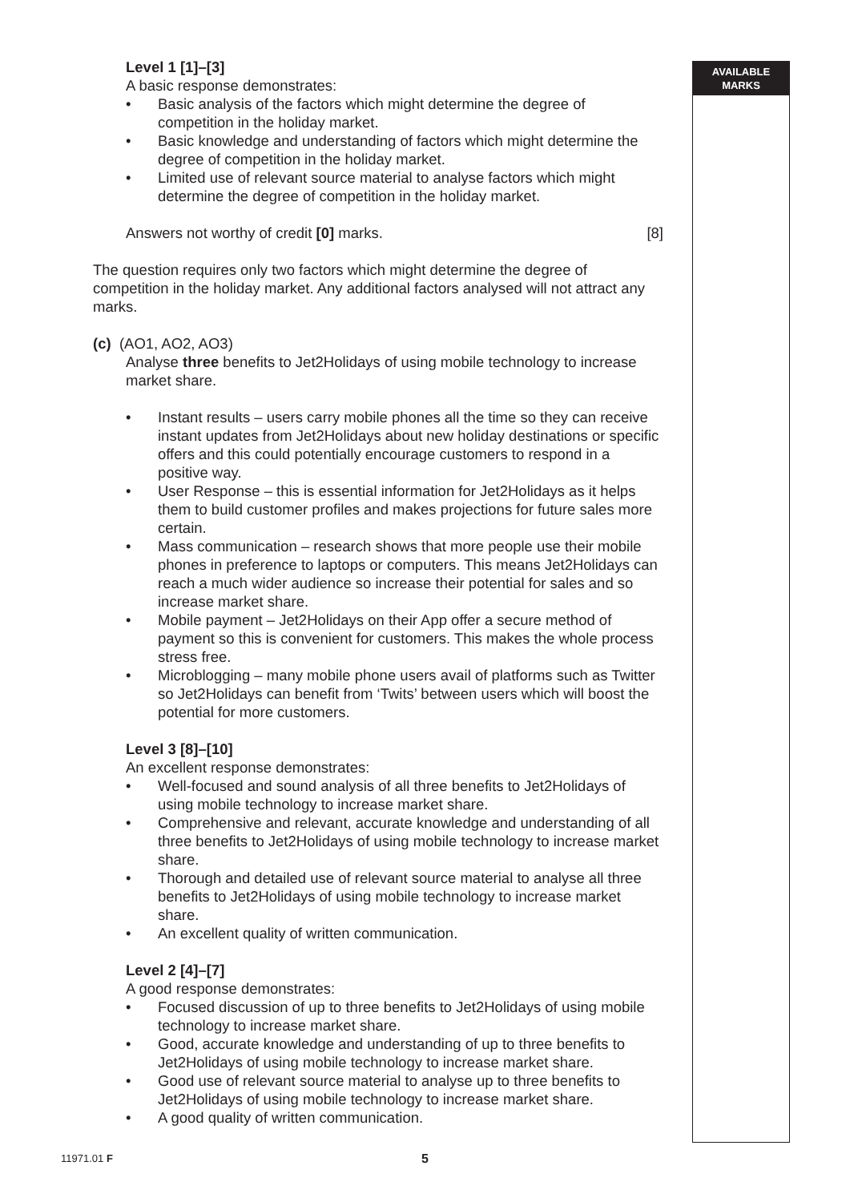AVAILABLE
MARKS
Level 1 [1]–[3]
A basic response demonstrates:
• Basic analysis of the factors which might determine the degree of competition in the holiday market.
• Basic knowledge and understanding of factors which might determine the degree of competition in the holiday market.
• Limited use of relevant source material to analyse factors which might determine the degree of competition in the holiday market.
Answers not worthy of credit [0] marks. [8]
The question requires only two factors which might determine the degree of competition in the holiday market. Any additional factors analysed will not attract any marks.
(c) (AO1, AO2, AO3)
Analyse three benefits to Jet2Holidays of using mobile technology to increase market share.
• Instant results – users carry mobile phones all the time so they can receive instant updates from Jet2Holidays about new holiday destinations or specific offers and this could potentially encourage customers to respond in a positive way.
• User Response – this is essential information for Jet2Holidays as it helps them to build customer profiles and makes projections for future sales more certain.
• Mass communication – research shows that more people use their mobile phones in preference to laptops or computers. This means Jet2Holidays can reach a much wider audience so increase their potential for sales and so increase market share.
• Mobile payment – Jet2Holidays on their App offer a secure method of payment so this is convenient for customers. This makes the whole process stress free.
• Microblogging – many mobile phone users avail of platforms such as Twitter so Jet2Holidays can benefit from ‘Twits’ between users which will boost the potential for more customers.
Level 3 [8]–[10]
An excellent response demonstrates:
• Well-focused and sound analysis of all three benefits to Jet2Holidays of using mobile technology to increase market share.
• Comprehensive and relevant, accurate knowledge and understanding of all three benefits to Jet2Holidays of using mobile technology to increase market share.
• Thorough and detailed use of relevant source material to analyse all three benefits to Jet2Holidays of using mobile technology to increase market share.
• An excellent quality of written communication.
Level 2 [4]–[7]
A good response demonstrates:
• Focused discussion of up to three benefits to Jet2Holidays of using mobile technology to increase market share.
• Good, accurate knowledge and understanding of up to three benefits to Jet2Holidays of using mobile technology to increase market share.
• Good use of relevant source material to analyse up to three benefits to Jet2Holidays of using mobile technology to increase market share.
• A good quality of written communication.
11971.01 F 5